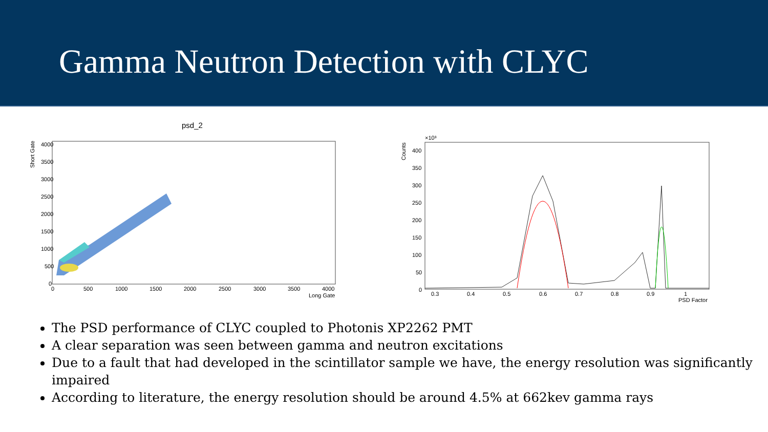Gamma Neutron Detection with CLYC
psd_2
4000
3500
3000
2500
2000
1500
1000
500
0
0
500
1000
1500
2000
2500
3000
3500
4000
Long Gate
Short Gate
×10³
400
350
300
250
200
150
100
50
0
0.3
0.4
0.5
0.6
0.7
0.8
0.9
1
PSD Factor
Counts
The PSD performance of CLYC coupled to Photonis XP2262 PMT
A clear separation was seen between gamma and neutron excitations
Due to a fault that had developed in the scintillator sample we have, the energy resolution was significantly impaired
According to literature, the energy resolution should be around 4.5% at 662kev gamma rays